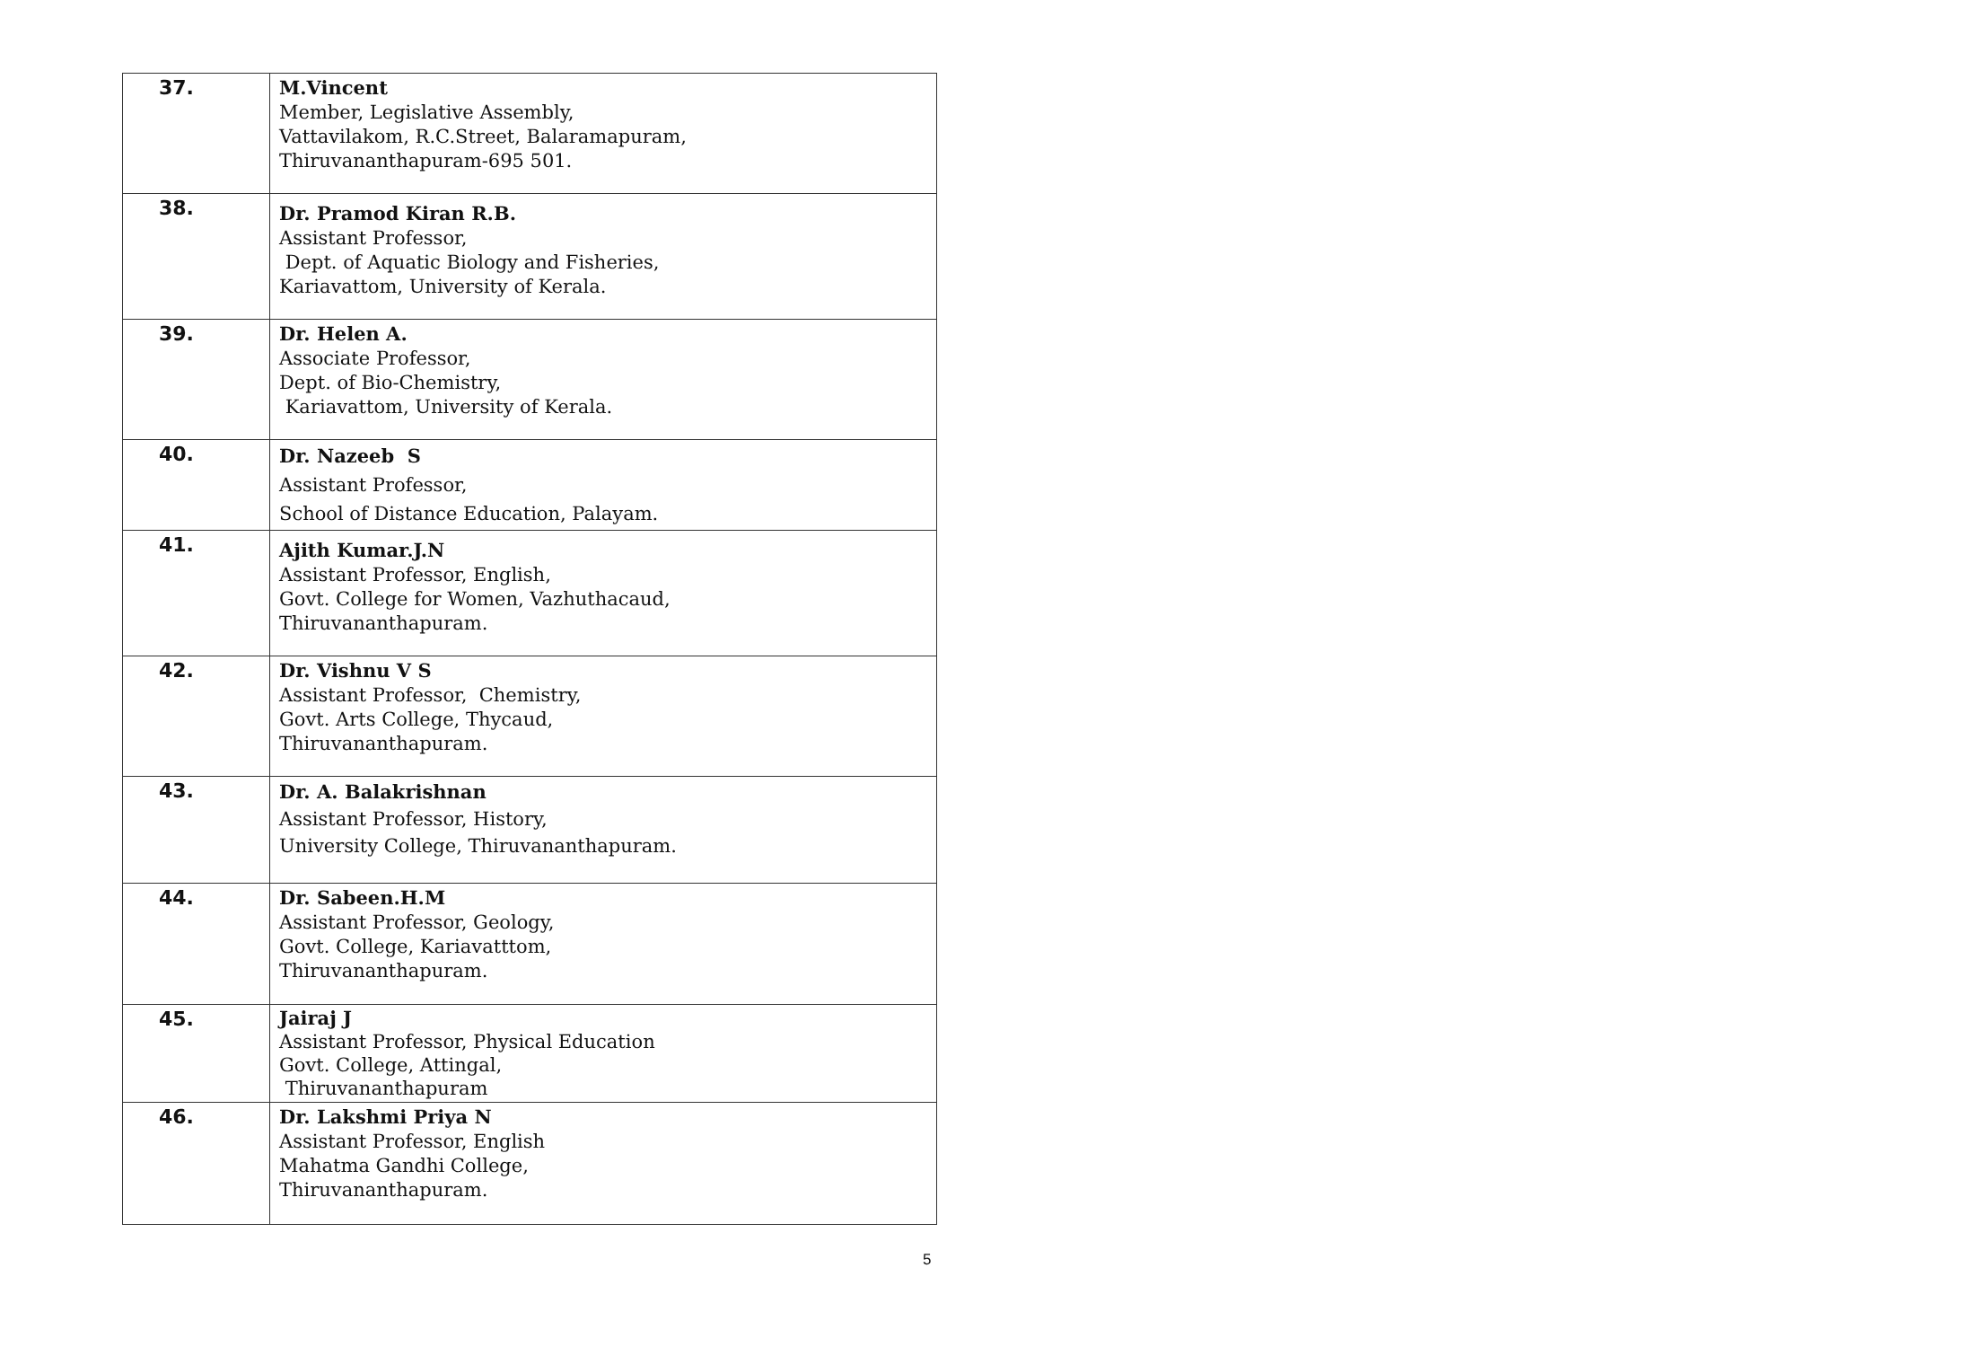| 37. | M.Vincent Member, Legislative Assembly, Vattavilakom, R.C.Street, Balaramapuram, Thiruvananthapuram-695 501. |
| 38. | Dr. Pramod Kiran R.B. Assistant Professor, Dept. of Aquatic Biology and Fisheries, Kariavattom, University of Kerala. |
| 39. | Dr. Helen A. Associate Professor, Dept. of Bio-Chemistry, Kariavattom, University of Kerala. |
| 40. | Dr. Nazeeb S Assistant Professor, School of Distance Education, Palayam. |
| 41. | Ajith Kumar.J.N Assistant Professor, English, Govt. College for Women, Vazhuthacaud, Thiruvananthapuram. |
| 42. | Dr. Vishnu V S Assistant Professor, Chemistry, Govt. Arts College, Thycaud, Thiruvananthapuram. |
| 43. | Dr. A. Balakrishnan Assistant Professor, History, University College, Thiruvananthapuram. |
| 44. | Dr. Sabeen.H.M Assistant Professor, Geology, Govt. College, Kariavatttom, Thiruvananthapuram. |
| 45. | Jairaj J Assistant Professor, Physical Education Govt. College, Attingal, Thiruvananthapuram |
| 46. | Dr. Lakshmi Priya N Assistant Professor, English Mahatma Gandhi College, Thiruvananthapuram. |
5